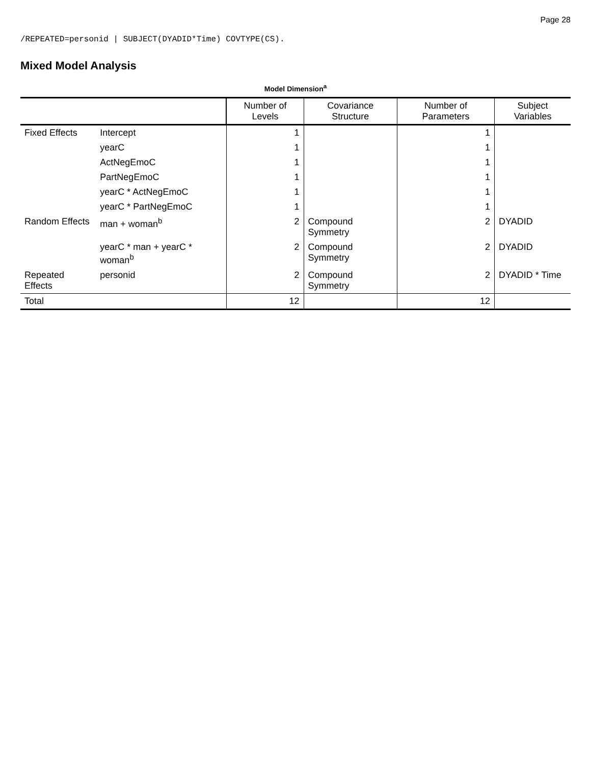Page 28
/REPEATED=personid | SUBJECT(DYADID*Time) COVTYPE(CS).
Mixed Model Analysis
Model Dimension<sup>a</sup>
| | | Number of Levels | Covariance Structure | Number of Parameters | Subject Variables |
| --- | --- | --- | --- | --- | --- |
| Fixed Effects | Intercept | 1 | | 1 | |
| | yearC | 1 | | 1 | |
| | ActNegEmoC | 1 | | 1 | |
| | PartNegEmoC | 1 | | 1 | |
| | yearC * ActNegEmoC | 1 | | 1 | |
| | yearC * PartNegEmoC | 1 | | 1 | |
| Random Effects | man + woman<sup>b</sup> | 2 | Compound Symmetry | 2 | DYADID |
| | yearC * man + yearC * woman<sup>b</sup> | 2 | Compound Symmetry | 2 | DYADID |
| Repeated Effects | personid | 2 | Compound Symmetry | 2 | DYADID * Time |
| Total | | 12 | | 12 | |